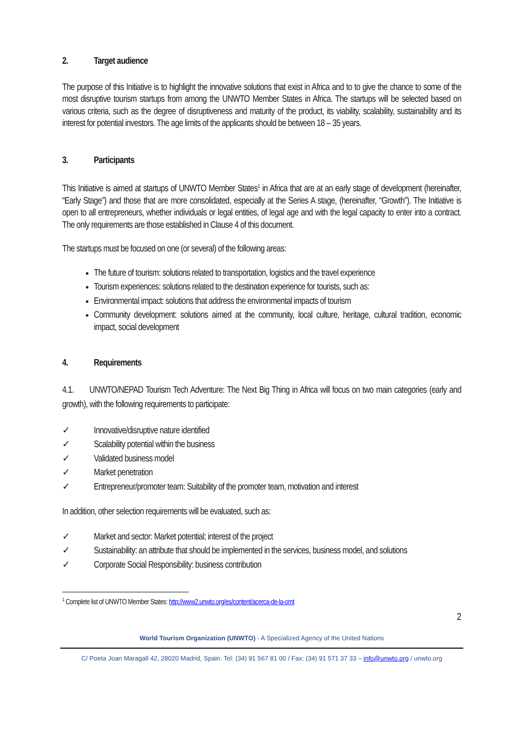2. Target audience
The purpose of this Initiative is to highlight the innovative solutions that exist in Africa and to to give the chance to some of the most disruptive tourism startups from among the UNWTO Member States in Africa. The startups will be selected based on various criteria, such as the degree of disruptiveness and maturity of the product, its viability, scalability, sustainability and its interest for potential investors. The age limits of the applicants should be between 18 – 35 years.
3. Participants
This Initiative is aimed at startups of UNWTO Member States<sup>1</sup> in Africa that are at an early stage of development (hereinafter, “Early Stage”) and those that are more consolidated, especially at the Series A stage, (hereinafter, “Growth”). The Initiative is open to all entrepreneurs, whether individuals or legal entities, of legal age and with the legal capacity to enter into a contract. The only requirements are those established in Clause 4 of this document.
The startups must be focused on one (or several) of the following areas:
The future of tourism: solutions related to transportation, logistics and the travel experience
Tourism experiences: solutions related to the destination experience for tourists, such as:
Environmental impact: solutions that address the environmental impacts of tourism
Community development: solutions aimed at the community, local culture, heritage, cultural tradition, economic impact, social development
4. Requirements
4.1. UNWTO/NEPAD Tourism Tech Adventure: The Next Big Thing in Africa will focus on two main categories (early and growth), with the following requirements to participate:
✓ Innovative/disruptive nature identified
✓ Scalability potential within the business
✓ Validated business model
✓ Market penetration
✓ Entrepreneur/promoter team: Suitability of the promoter team, motivation and interest
In addition, other selection requirements will be evaluated, such as:
✓ Market and sector: Market potential; interest of the project
✓ Sustainability: an attribute that should be implemented in the services, business model, and solutions
✓ Corporate Social Responsibility: business contribution
<sup>1</sup> Complete list of UNWTO Member States: http://www2.unwto.org/es/content/acerca-de-la-omt
2
World Tourism Organization (UNWTO) - A Specialized Agency of the United Nations
C/ Poeta Joan Maragall 42, 28020 Madrid, Spain. Tel: (34) 91 567 81 00 / Fax: (34) 91 571 37 33 – info@unwto.org / unwto.org